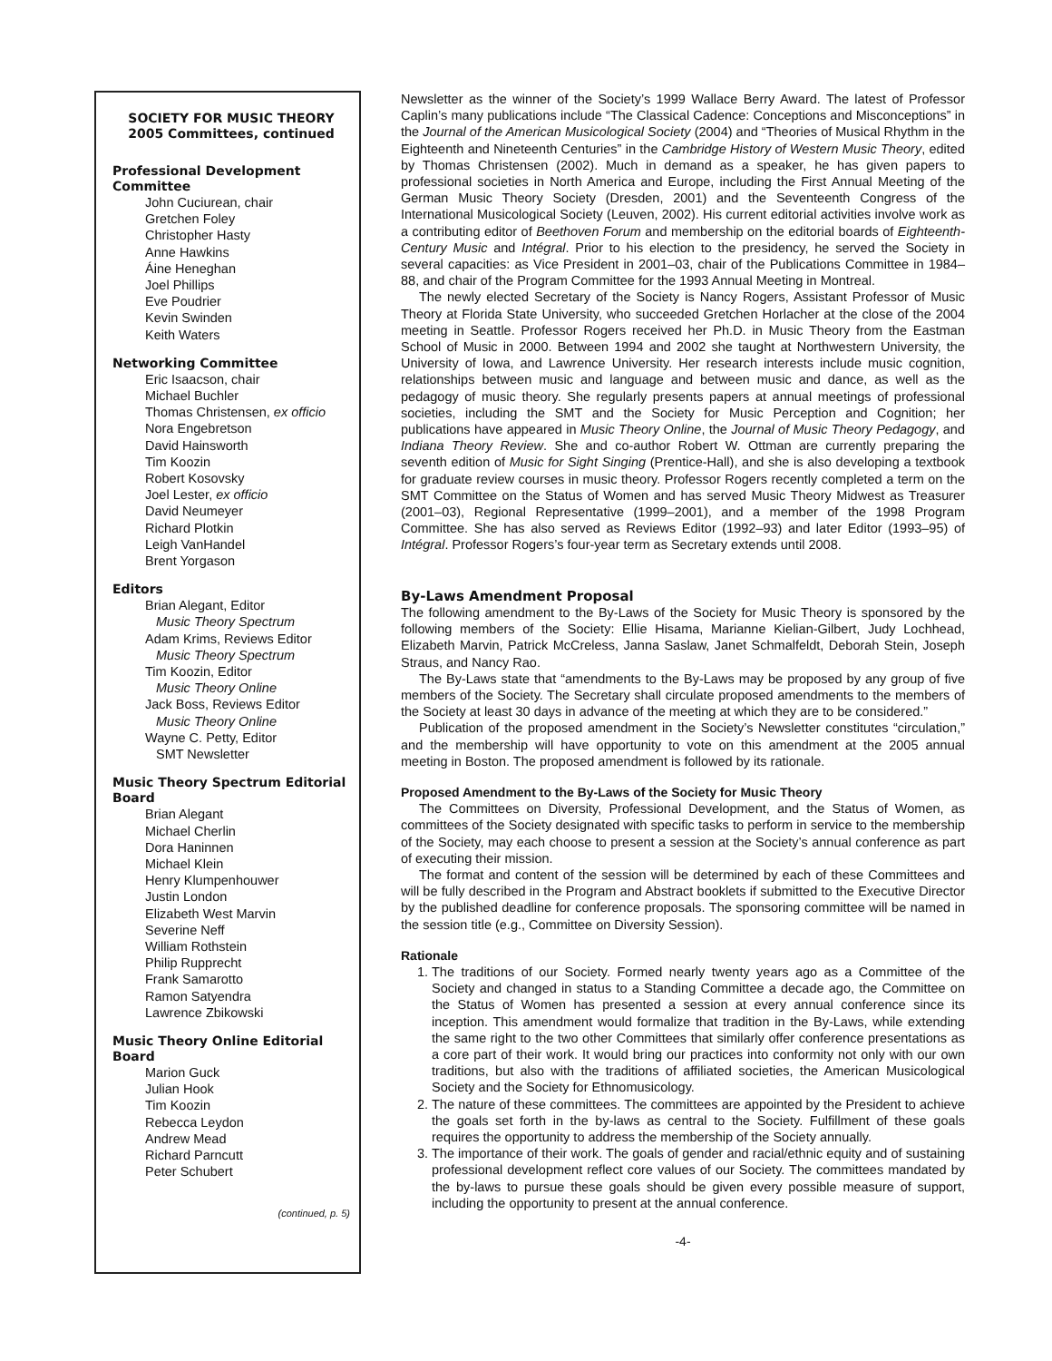SOCIETY FOR MUSIC THEORY
2005 Committees, continued
Professional Development Committee
John Cuciurean, chair
Gretchen Foley
Christopher Hasty
Anne Hawkins
Áine Heneghan
Joel Phillips
Eve Poudrier
Kevin Swinden
Keith Waters
Networking Committee
Eric Isaacson, chair
Michael Buchler
Thomas Christensen, ex officio
Nora Engebretson
David Hainsworth
Tim Koozin
Robert Kosovsky
Joel Lester, ex officio
David Neumeyer
Richard Plotkin
Leigh VanHandel
Brent Yorgason
Editors
Brian Alegant, Editor
Music Theory Spectrum
Adam Krims, Reviews Editor
Music Theory Spectrum
Tim Koozin, Editor
Music Theory Online
Jack Boss, Reviews Editor
Music Theory Online
Wayne C. Petty, Editor
SMT Newsletter
Music Theory Spectrum Editorial Board
Brian Alegant
Michael Cherlin
Dora Haninnen
Michael Klein
Henry Klumpenhouwer
Justin London
Elizabeth West Marvin
Severine Neff
William Rothstein
Philip Rupprecht
Frank Samarotto
Ramon Satyendra
Lawrence Zbikowski
Music Theory Online Editorial Board
Marion Guck
Julian Hook
Tim Koozin
Rebecca Leydon
Andrew Mead
Richard Parncutt
Peter Schubert
(continued, p. 5)
Newsletter as the winner of the Society’s 1999 Wallace Berry Award. The latest of Professor Caplin’s many publications include “The Classical Cadence: Conceptions and Misconceptions” in the Journal of the American Musicological Society (2004) and “Theories of Musical Rhythm in the Eighteenth and Nineteenth Centuries” in the Cambridge History of Western Music Theory, edited by Thomas Christensen (2002). Much in demand as a speaker, he has given papers to professional societies in North America and Europe, including the First Annual Meeting of the German Music Theory Society (Dresden, 2001) and the Seventeenth Congress of the International Musicological Society (Leuven, 2002). His current editorial activities involve work as a contributing editor of Beethoven Forum and membership on the editorial boards of Eighteenth-Century Music and Intégral. Prior to his election to the presidency, he served the Society in several capacities: as Vice President in 2001–03, chair of the Publications Committee in 1984–88, and chair of the Program Committee for the 1993 Annual Meeting in Montreal.
The newly elected Secretary of the Society is Nancy Rogers, Assistant Professor of Music Theory at Florida State University, who succeeded Gretchen Horlacher at the close of the 2004 meeting in Seattle. Professor Rogers received her Ph.D. in Music Theory from the Eastman School of Music in 2000. Between 1994 and 2002 she taught at Northwestern University, the University of Iowa, and Lawrence University. Her research interests include music cognition, relationships between music and language and between music and dance, as well as the pedagogy of music theory. She regularly presents papers at annual meetings of professional societies, including the SMT and the Society for Music Perception and Cognition; her publications have appeared in Music Theory Online, the Journal of Music Theory Pedagogy, and Indiana Theory Review. She and co-author Robert W. Ottman are currently preparing the seventh edition of Music for Sight Singing (Prentice-Hall), and she is also developing a textbook for graduate review courses in music theory. Professor Rogers recently completed a term on the SMT Committee on the Status of Women and has served Music Theory Midwest as Treasurer (2001–03), Regional Representative (1999–2001), and a member of the 1998 Program Committee. She has also served as Reviews Editor (1992–93) and later Editor (1993–95) of Intégral. Professor Rogers’s four-year term as Secretary extends until 2008.
By-Laws Amendment Proposal
The following amendment to the By-Laws of the Society for Music Theory is sponsored by the following members of the Society: Ellie Hisama, Marianne Kielian-Gilbert, Judy Lochhead, Elizabeth Marvin, Patrick McCreless, Janna Saslaw, Janet Schmalfeldt, Deborah Stein, Joseph Straus, and Nancy Rao.
The By-Laws state that “amendments to the By-Laws may be proposed by any group of five members of the Society. The Secretary shall circulate proposed amendments to the members of the Society at least 30 days in advance of the meeting at which they are to be considered.”
Publication of the proposed amendment in the Society’s Newsletter constitutes “circulation,” and the membership will have opportunity to vote on this amendment at the 2005 annual meeting in Boston. The proposed amendment is followed by its rationale.
Proposed Amendment to the By-Laws of the Society for Music Theory
The Committees on Diversity, Professional Development, and the Status of Women, as committees of the Society designated with specific tasks to perform in service to the membership of the Society, may each choose to present a session at the Society’s annual conference as part of executing their mission.
The format and content of the session will be determined by each of these Committees and will be fully described in the Program and Abstract booklets if submitted to the Executive Director by the published deadline for conference proposals. The sponsoring committee will be named in the session title (e.g., Committee on Diversity Session).
Rationale
1. The traditions of our Society. Formed nearly twenty years ago as a Committee of the Society and changed in status to a Standing Committee a decade ago, the Committee on the Status of Women has presented a session at every annual conference since its inception. This amendment would formalize that tradition in the By-Laws, while extending the same right to the two other Committees that similarly offer conference presentations as a core part of their work. It would bring our practices into conformity not only with our own traditions, but also with the traditions of affiliated societies, the American Musicological Society and the Society for Ethnomusicology.
2. The nature of these committees. The committees are appointed by the President to achieve the goals set forth in the by-laws as central to the Society. Fulfillment of these goals requires the opportunity to address the membership of the Society annually.
3. The importance of their work. The goals of gender and racial/ethnic equity and of sustaining professional development reflect core values of our Society. The committees mandated by the by-laws to pursue these goals should be given every possible measure of support, including the opportunity to present at the annual conference.
-4-